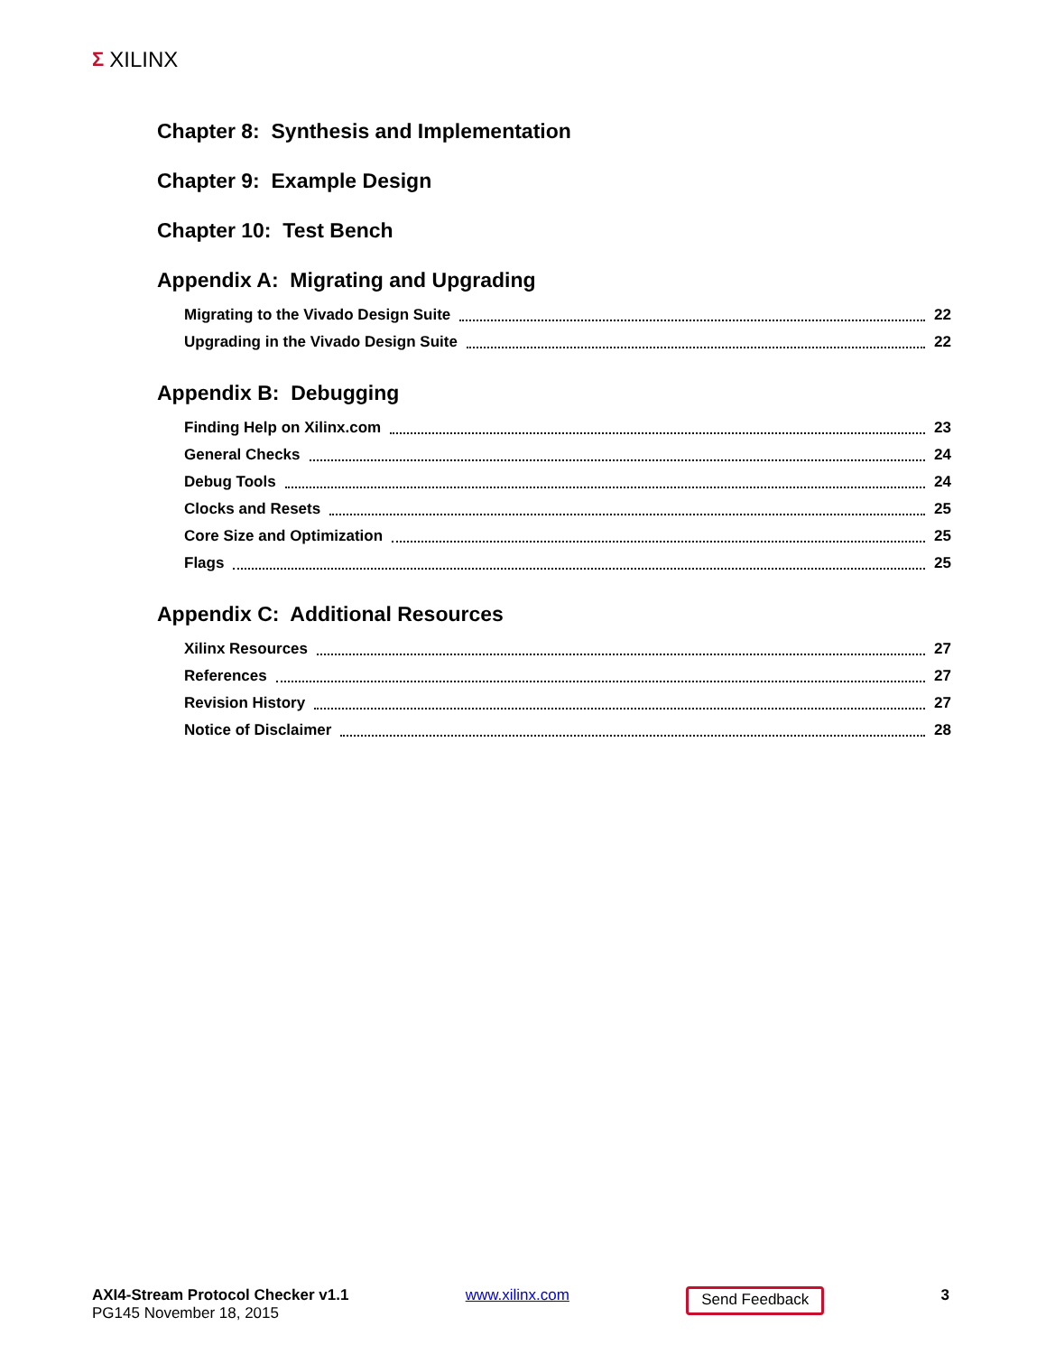Σ XILINX
Chapter 8: Synthesis and Implementation
Chapter 9: Example Design
Chapter 10: Test Bench
Appendix A: Migrating and Upgrading
Migrating to the Vivado Design Suite 22
Upgrading in the Vivado Design Suite 22
Appendix B: Debugging
Finding Help on Xilinx.com 23
General Checks 24
Debug Tools 24
Clocks and Resets 25
Core Size and Optimization 25
Flags 25
Appendix C: Additional Resources
Xilinx Resources 27
References 27
Revision History 27
Notice of Disclaimer 28
AXI4-Stream Protocol Checker v1.1
PG145 November 18, 2015
www.xilinx.com
Send Feedback
3